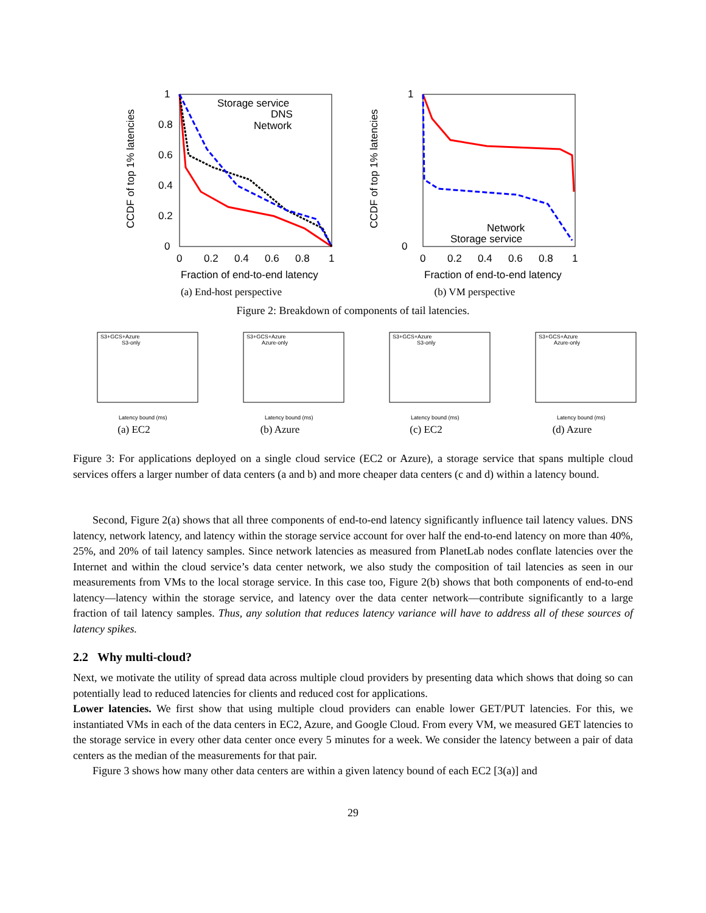CCDF of top 1% latencies
1
0.8
0.6
0.4
0.2
0
0
0.2
0.4
0.6
0.8
1
Fraction of end-to-end latency
Storage service
DNS
Network
(a) End-host perspective
CCDF of top 1% latencies
1
0
0
0.2
0.4
0.6
0.8
1
Fraction of end-to-end latency
Network
Storage service
(b) VM perspective
Figure 2: Breakdown of components of tail latencies.
S3+GCS+Azure
S3-only
Latency bound (ms)
(a) EC2
S3+GCS+Azure
Azure-only
Latency bound (ms)
(b) Azure
S3+GCS+Azure
S3-only
Latency bound (ms)
(c) EC2
S3+GCS+Azure
Azure-only
Latency bound (ms)
(d) Azure
Figure 3: For applications deployed on a single cloud service (EC2 or Azure), a storage service that spans multiple cloud services offers a larger number of data centers (a and b) and more cheaper data centers (c and d) within a latency bound.
Second, Figure 2(a) shows that all three components of end-to-end latency significantly influence tail latency values. DNS latency, network latency, and latency within the storage service account for over half the end-to-end latency on more than 40%, 25%, and 20% of tail latency samples. Since network latencies as measured from PlanetLab nodes conflate latencies over the Internet and within the cloud service’s data center network, we also study the composition of tail latencies as seen in our measurements from VMs to the local storage service. In this case too, Figure 2(b) shows that both components of end-to-end latency—latency within the storage service, and latency over the data center network—contribute significantly to a large fraction of tail latency samples. Thus, any solution that reduces latency variance will have to address all of these sources of latency spikes.
2.2 Why multi-cloud?
Next, we motivate the utility of spread data across multiple cloud providers by presenting data which shows that doing so can potentially lead to reduced latencies for clients and reduced cost for applications.
Lower latencies. We first show that using multiple cloud providers can enable lower GET/PUT latencies. For this, we instantiated VMs in each of the data centers in EC2, Azure, and Google Cloud. From every VM, we measured GET latencies to the storage service in every other data center once every 5 minutes for a week. We consider the latency between a pair of data centers as the median of the measurements for that pair.
Figure 3 shows how many other data centers are within a given latency bound of each EC2 [3(a)] and
29